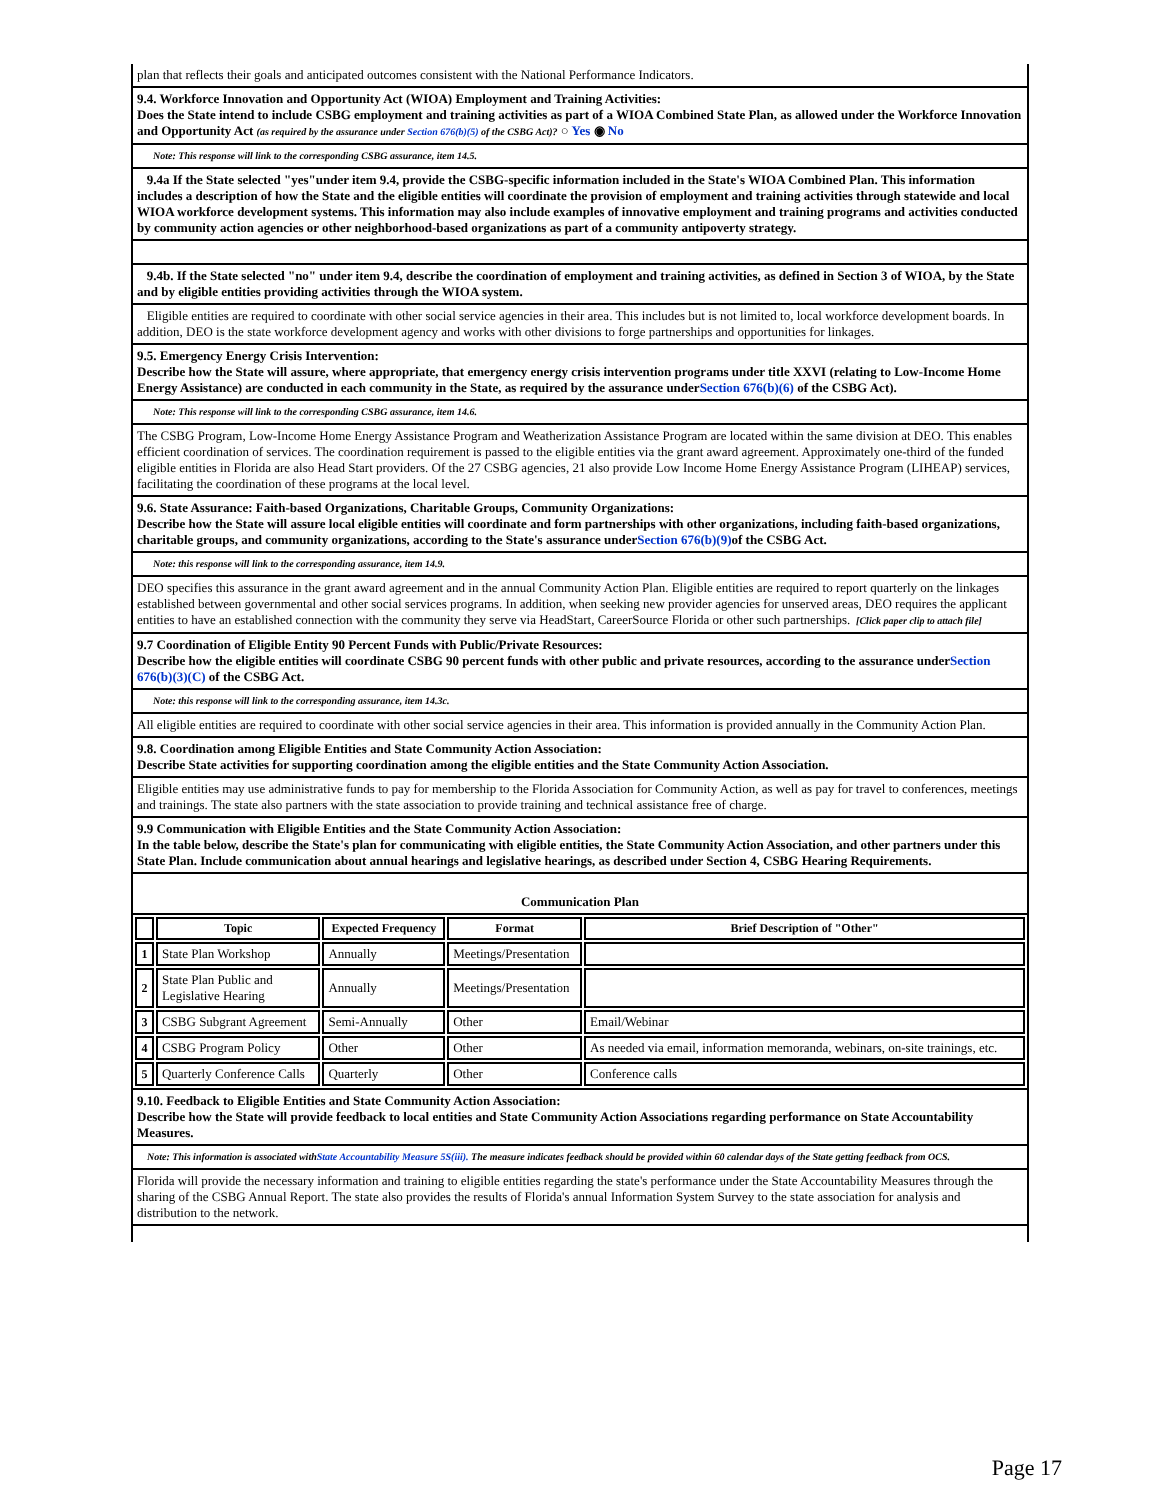plan that reflects their goals and anticipated outcomes consistent with the National Performance Indicators.
9.4. Workforce Innovation and Opportunity Act (WIOA) Employment and Training Activities:
Does the State intend to include CSBG employment and training activities as part of a WIOA Combined State Plan, as allowed under the Workforce Innovation and Opportunity Act (as required by the assurance under Section 676(b)(5) of the CSBG Act)? ○ Yes ◉ No
Note: This response will link to the corresponding CSBG assurance, item 14.5.
9.4a If the State selected "yes"under item 9.4, provide the CSBG-specific information included in the State's WIOA Combined Plan. This information includes a description of how the State and the eligible entities will coordinate the provision of employment and training activities through statewide and local WIOA workforce development systems. This information may also include examples of innovative employment and training programs and activities conducted by community action agencies or other neighborhood-based organizations as part of a community antipoverty strategy.
9.4b. If the State selected "no" under item 9.4, describe the coordination of employment and training activities, as defined in Section 3 of WIOA, by the State and by eligible entities providing activities through the WIOA system.
Eligible entities are required to coordinate with other social service agencies in their area. This includes but is not limited to, local workforce development boards. In addition, DEO is the state workforce development agency and works with other divisions to forge partnerships and opportunities for linkages.
9.5. Emergency Energy Crisis Intervention:
Describe how the State will assure, where appropriate, that emergency energy crisis intervention programs under title XXVI (relating to Low-Income Home Energy Assistance) are conducted in each community in the State, as required by the assurance underSection 676(b)(6) of the CSBG Act).
Note: This response will link to the corresponding CSBG assurance, item 14.6.
The CSBG Program, Low-Income Home Energy Assistance Program and Weatherization Assistance Program are located within the same division at DEO. This enables efficient coordination of services. The coordination requirement is passed to the eligible entities via the grant award agreement. Approximately one-third of the funded eligible entities in Florida are also Head Start providers. Of the 27 CSBG agencies, 21 also provide Low Income Home Energy Assistance Program (LIHEAP) services, facilitating the coordination of these programs at the local level.
9.6. State Assurance: Faith-based Organizations, Charitable Groups, Community Organizations:
Describe how the State will assure local eligible entities will coordinate and form partnerships with other organizations, including faith-based organizations, charitable groups, and community organizations, according to the State's assurance underSection 676(b)(9) of the CSBG Act.
Note: this response will link to the corresponding assurance, item 14.9.
DEO specifies this assurance in the grant award agreement and in the annual Community Action Plan. Eligible entities are required to report quarterly on the linkages established between governmental and other social services programs. In addition, when seeking new provider agencies for unserved areas, DEO requires the applicant entities to have an established connection with the community they serve via HeadStart, CareerSource Florida or other such partnerships. [Click paper clip to attach file]
9.7 Coordination of Eligible Entity 90 Percent Funds with Public/Private Resources:
Describe how the eligible entities will coordinate CSBG 90 percent funds with other public and private resources, according to the assurance underSection 676(b)(3)(C) of the CSBG Act.
Note: this response will link to the corresponding assurance, item 14.3c.
All eligible entities are required to coordinate with other social service agencies in their area. This information is provided annually in the Community Action Plan.
9.8. Coordination among Eligible Entities and State Community Action Association:
Describe State activities for supporting coordination among the eligible entities and the State Community Action Association.
Eligible entities may use administrative funds to pay for membership to the Florida Association for Community Action, as well as pay for travel to conferences, meetings and trainings. The state also partners with the state association to provide training and technical assistance free of charge.
9.9 Communication with Eligible Entities and the State Community Action Association:
In the table below, describe the State's plan for communicating with eligible entities, the State Community Action Association, and other partners under this State Plan. Include communication about annual hearings and legislative hearings, as described under Section 4, CSBG Hearing Requirements.
Communication Plan
| | Topic | Expected Frequency | Format | Brief Description of "Other" |
| --- | --- | --- | --- | --- |
| 1 | State Plan Workshop | Annually | Meetings/Presentation | |
| 2 | State Plan Public and Legislative Hearing | Annually | Meetings/Presentation | |
| 3 | CSBG Subgrant Agreement | Semi-Annually | Other | Email/Webinar |
| 4 | CSBG Program Policy | Other | Other | As needed via email, information memoranda, webinars, on-site trainings, etc. |
| 5 | Quarterly Conference Calls | Quarterly | Other | Conference calls |
9.10. Feedback to Eligible Entities and State Community Action Association:
Describe how the State will provide feedback to local entities and State Community Action Associations regarding performance on State Accountability Measures.
Note: This information is associated withState Accountability Measure 5S(iii). The measure indicates feedback should be provided within 60 calendar days of the State getting feedback from OCS.
Florida will provide the necessary information and training to eligible entities regarding the state's performance under the State Accountability Measures through the sharing of the CSBG Annual Report. The state also provides the results of Florida's annual Information System Survey to the state association for analysis and distribution to the network.
Page 17